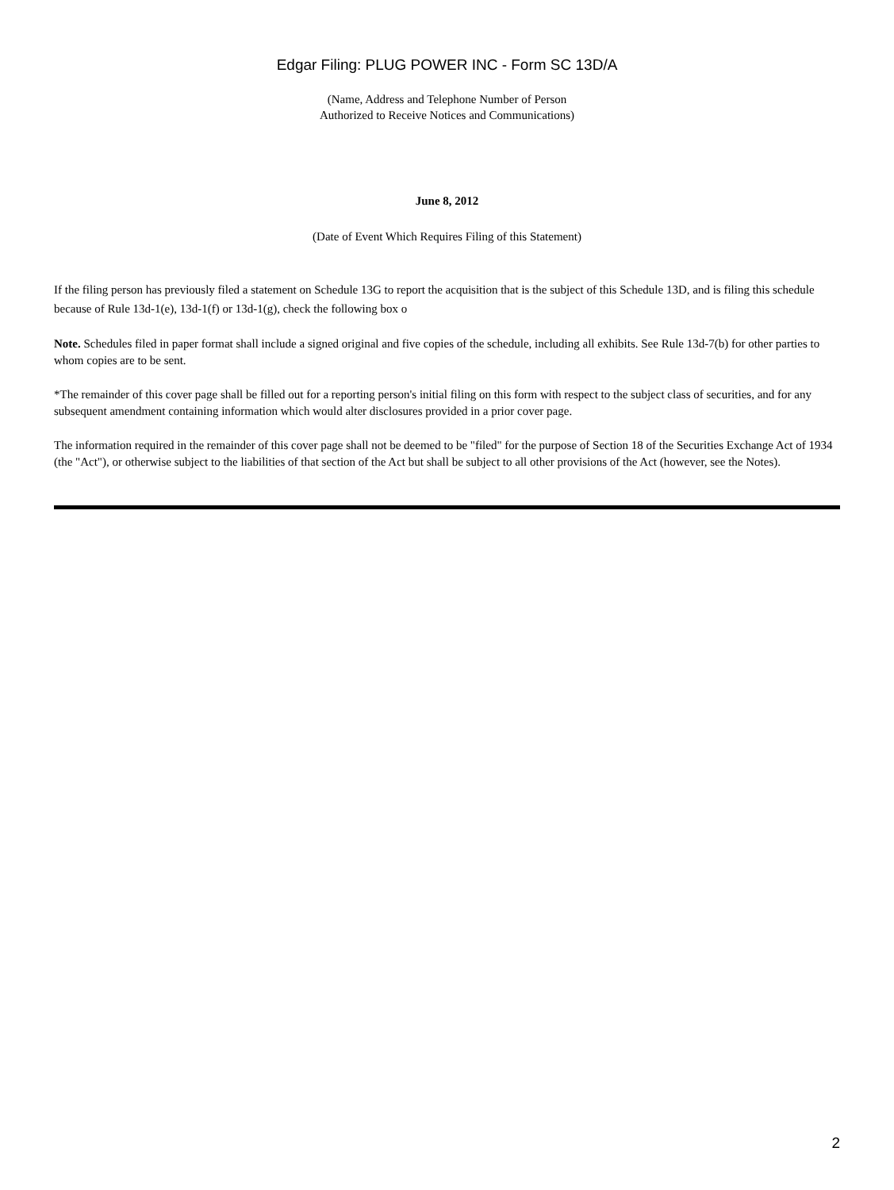Edgar Filing: PLUG POWER INC - Form SC 13D/A
(Name, Address and Telephone Number of Person
Authorized to Receive Notices and Communications)
June 8, 2012
(Date of Event Which Requires Filing of this Statement)
If the filing person has previously filed a statement on Schedule 13G to report the acquisition that is the subject of this Schedule 13D, and is filing this schedule because of Rule 13d-1(e), 13d-1(f) or 13d-1(g), check the following box o
Note. Schedules filed in paper format shall include a signed original and five copies of the schedule, including all exhibits. See Rule 13d-7(b) for other parties to whom copies are to be sent.
*The remainder of this cover page shall be filled out for a reporting person's initial filing on this form with respect to the subject class of securities, and for any subsequent amendment containing information which would alter disclosures provided in a prior cover page.
The information required in the remainder of this cover page shall not be deemed to be "filed" for the purpose of Section 18 of the Securities Exchange Act of 1934 (the "Act"), or otherwise subject to the liabilities of that section of the Act but shall be subject to all other provisions of the Act (however, see the Notes).
2